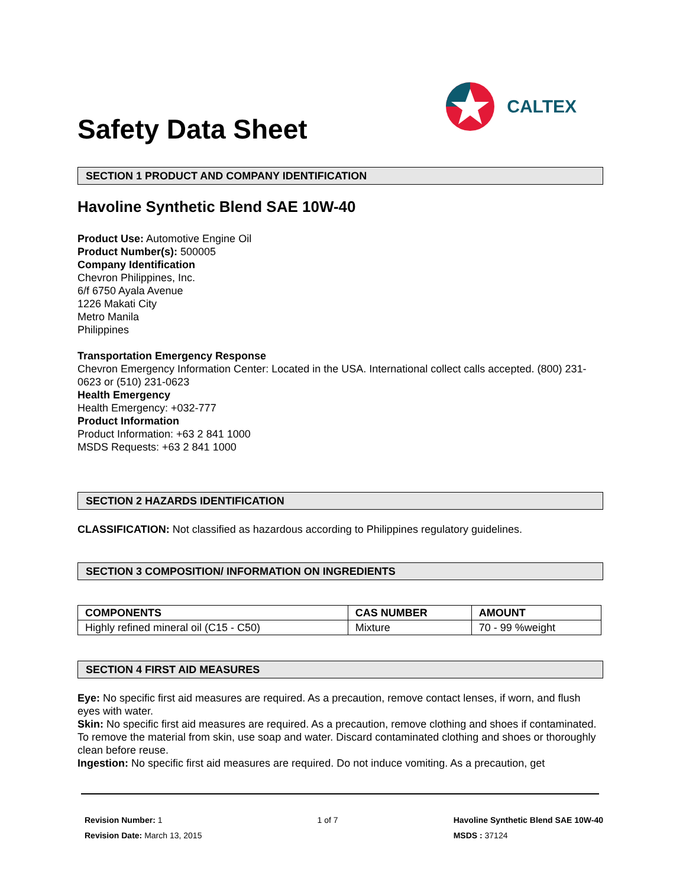Safety Data Sheet
CALTEX
SECTION 1 PRODUCT AND COMPANY IDENTIFICATION
Havoline Synthetic Blend SAE 10W-40
Product Use: Automotive Engine Oil
Product Number(s): 500005
Company Identification
Chevron Philippines, Inc.
6/f 6750 Ayala Avenue
1226 Makati City
Metro Manila
Philippines
Transportation Emergency Response
Chevron Emergency Information Center: Located in the USA. International collect calls accepted. (800) 231-0623 or (510) 231-0623
Health Emergency
Health Emergency: +032-777
Product Information
Product Information: +63 2 841 1000
MSDS Requests: +63 2 841 1000
SECTION 2 HAZARDS IDENTIFICATION
CLASSIFICATION: Not classified as hazardous according to Philippines regulatory guidelines.
SECTION 3 COMPOSITION/ INFORMATION ON INGREDIENTS
| COMPONENTS | CAS NUMBER | AMOUNT |
| --- | --- | --- |
| Highly refined mineral oil (C15 - C50) | Mixture | 70 - 99 %weight |
SECTION 4 FIRST AID MEASURES
Eye: No specific first aid measures are required. As a precaution, remove contact lenses, if worn, and flush eyes with water.
Skin: No specific first aid measures are required. As a precaution, remove clothing and shoes if contaminated. To remove the material from skin, use soap and water. Discard contaminated clothing and shoes or thoroughly clean before reuse.
Ingestion: No specific first aid measures are required. Do not induce vomiting. As a precaution, get
Revision Number: 1
Revision Date: March 13, 2015
1 of 7 Havoline Synthetic Blend SAE 10W-40
MSDS : 37124